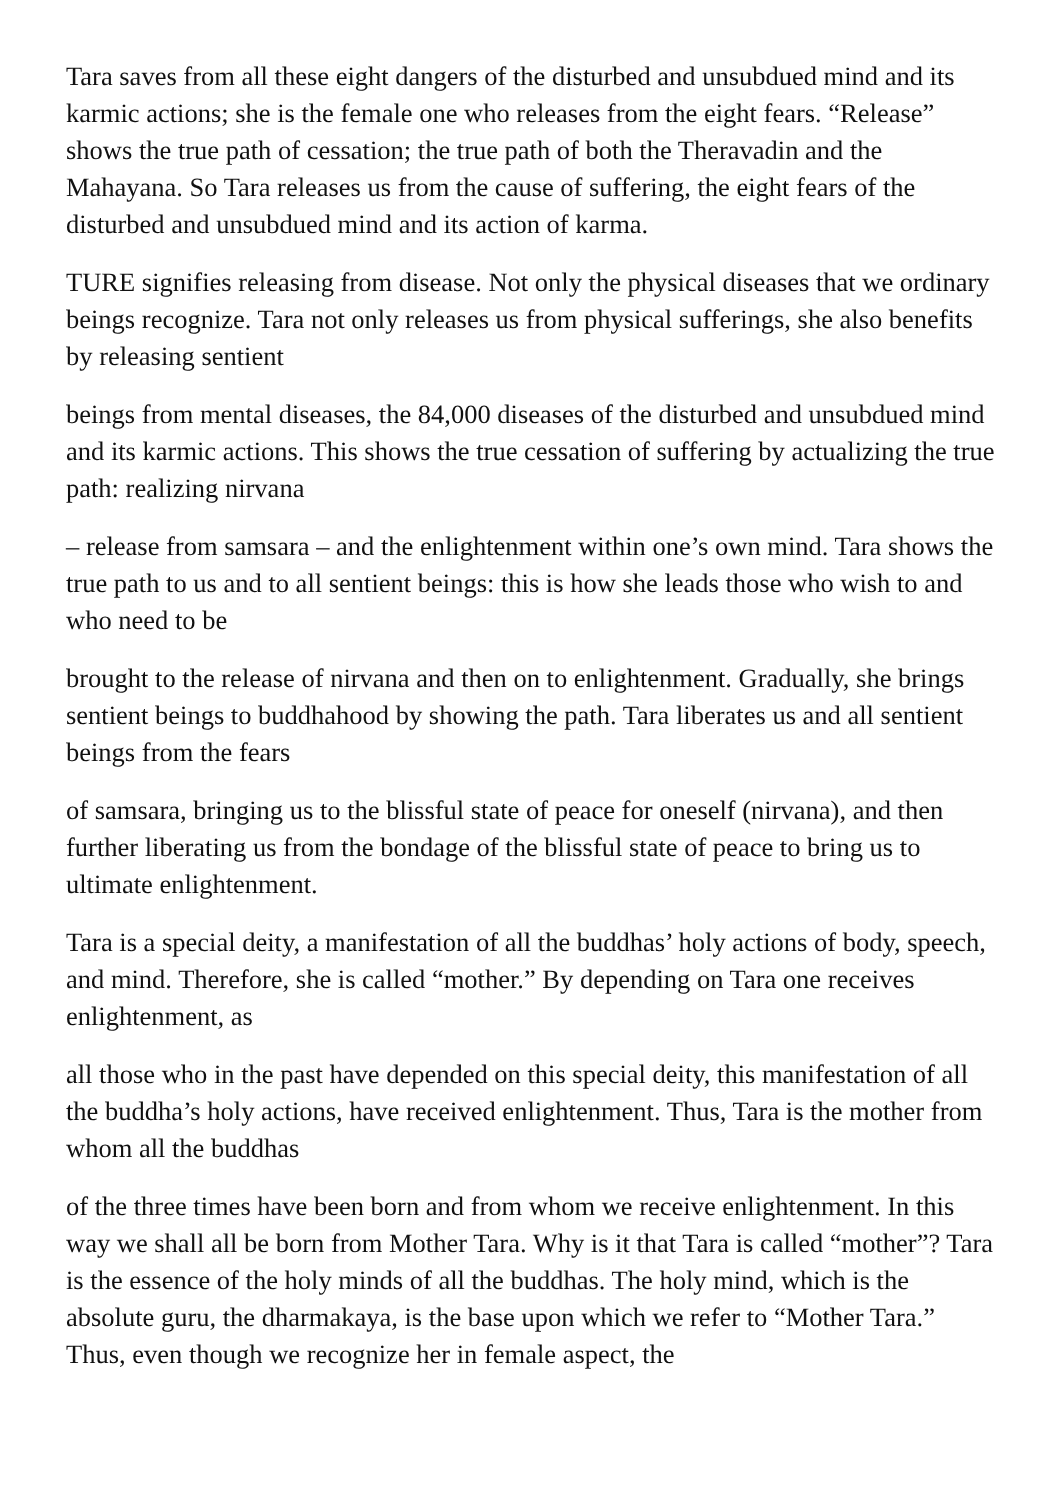Tara saves from all these eight dangers of the disturbed and unsubdued mind and its karmic actions; she is the female one who releases from the eight fears. “Release” shows the true path of cessation; the true path of both the Theravadin and the Mahayana. So Tara releases us from the cause of suffering, the eight fears of the disturbed and unsubdued mind and its action of karma.
TURE signifies releasing from disease. Not only the physical diseases that we ordinary beings recognize. Tara not only releases us from physical sufferings, she also benefits by releasing sentient
beings from mental diseases, the 84,000 diseases of the disturbed and unsubdued mind and its karmic actions. This shows the true cessation of suffering by actualizing the true path: realizing nirvana
– release from samsara – and the enlightenment within one’s own mind. Tara shows the true path to us and to all sentient beings: this is how she leads those who wish to and who need to be
brought to the release of nirvana and then on to enlightenment. Gradually, she brings sentient beings to buddhahood by showing the path. Tara liberates us and all sentient beings from the fears
of samsara, bringing us to the blissful state of peace for oneself (nirvana), and then further liberating us from the bondage of the blissful state of peace to bring us to ultimate enlightenment.
Tara is a special deity, a manifestation of all the buddhas’ holy actions of body, speech, and mind. Therefore, she is called “mother.” By depending on Tara one receives enlightenment, as
all those who in the past have depended on this special deity, this manifestation of all the buddha’s holy actions, have received enlightenment. Thus, Tara is the mother from whom all the buddhas
of the three times have been born and from whom we receive enlightenment. In this way we shall all be born from Mother Tara. Why is it that Tara is called “mother”? Tara is the essence of the holy minds of all the buddhas. The holy mind, which is the absolute guru, the dharmakaya, is the base upon which we refer to “Mother Tara.” Thus, even though we recognize her in female aspect, the